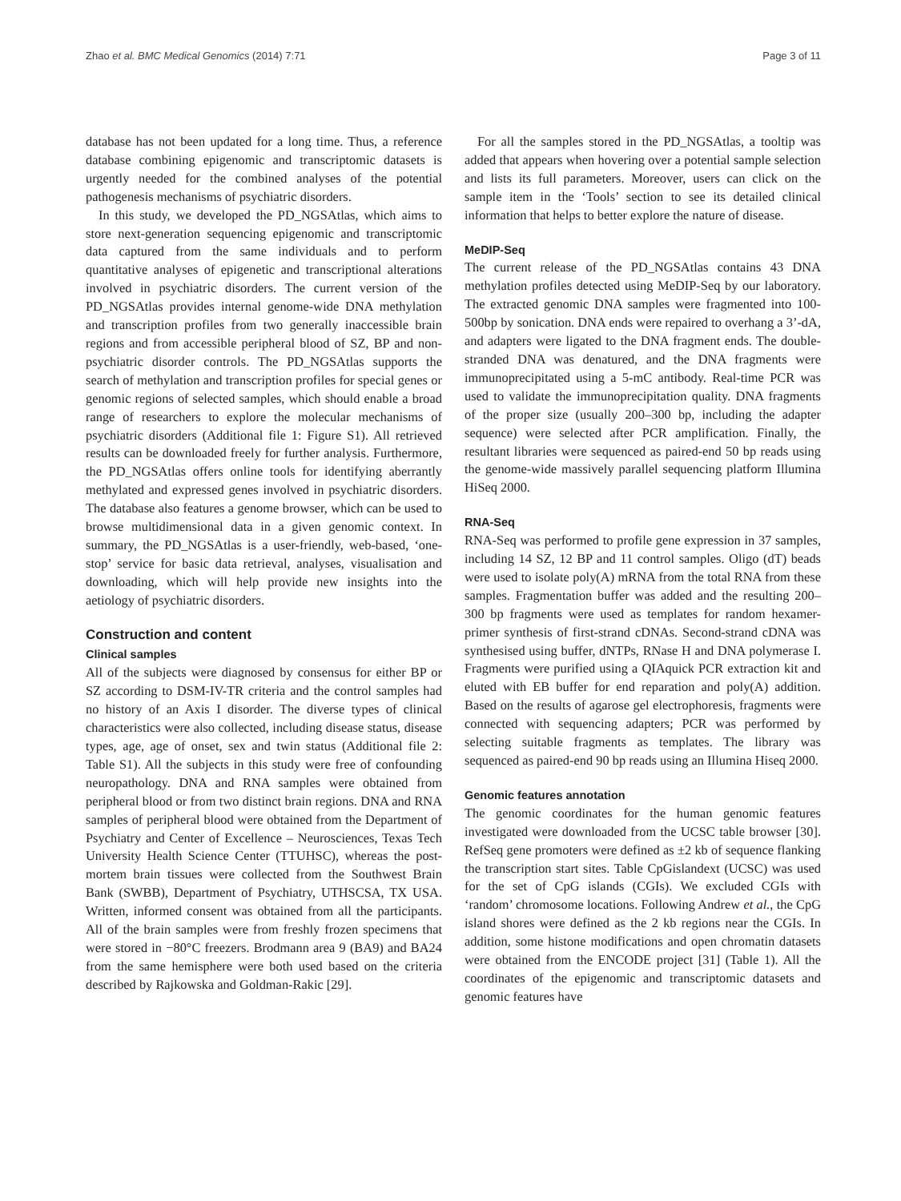Zhao et al. BMC Medical Genomics (2014) 7:71 Page 3 of 11
database has not been updated for a long time. Thus, a reference database combining epigenomic and transcriptomic datasets is urgently needed for the combined analyses of the potential pathogenesis mechanisms of psychiatric disorders.
In this study, we developed the PD_NGSAtlas, which aims to store next-generation sequencing epigenomic and transcriptomic data captured from the same individuals and to perform quantitative analyses of epigenetic and transcriptional alterations involved in psychiatric disorders. The current version of the PD_NGSAtlas provides internal genome-wide DNA methylation and transcription profiles from two generally inaccessible brain regions and from accessible peripheral blood of SZ, BP and non-psychiatric disorder controls. The PD_NGSAtlas supports the search of methylation and transcription profiles for special genes or genomic regions of selected samples, which should enable a broad range of researchers to explore the molecular mechanisms of psychiatric disorders (Additional file 1: Figure S1). All retrieved results can be downloaded freely for further analysis. Furthermore, the PD_NGSAtlas offers online tools for identifying aberrantly methylated and expressed genes involved in psychiatric disorders. The database also features a genome browser, which can be used to browse multidimensional data in a given genomic context. In summary, the PD_NGSAtlas is a user-friendly, web-based, ‘one-stop’ service for basic data retrieval, analyses, visualisation and downloading, which will help provide new insights into the aetiology of psychiatric disorders.
Construction and content
Clinical samples
All of the subjects were diagnosed by consensus for either BP or SZ according to DSM-IV-TR criteria and the control samples had no history of an Axis I disorder. The diverse types of clinical characteristics were also collected, including disease status, disease types, age, age of onset, sex and twin status (Additional file 2: Table S1). All the subjects in this study were free of confounding neuropathology. DNA and RNA samples were obtained from peripheral blood or from two distinct brain regions. DNA and RNA samples of peripheral blood were obtained from the Department of Psychiatry and Center of Excellence – Neurosciences, Texas Tech University Health Science Center (TTUHSC), whereas the post-mortem brain tissues were collected from the Southwest Brain Bank (SWBB), Department of Psychiatry, UTHSCSA, TX USA. Written, informed consent was obtained from all the participants. All of the brain samples were from freshly frozen specimens that were stored in −80°C freezers. Brodmann area 9 (BA9) and BA24 from the same hemisphere were both used based on the criteria described by Rajkowska and Goldman-Rakic [29].
For all the samples stored in the PD_NGSAtlas, a tooltip was added that appears when hovering over a potential sample selection and lists its full parameters. Moreover, users can click on the sample item in the ‘Tools’ section to see its detailed clinical information that helps to better explore the nature of disease.
MeDIP-Seq
The current release of the PD_NGSAtlas contains 43 DNA methylation profiles detected using MeDIP-Seq by our laboratory. The extracted genomic DNA samples were fragmented into 100-500bp by sonication. DNA ends were repaired to overhang a 3’-dA, and adapters were ligated to the DNA fragment ends. The double-stranded DNA was denatured, and the DNA fragments were immunoprecipitated using a 5-mC antibody. Real-time PCR was used to validate the immunoprecipitation quality. DNA fragments of the proper size (usually 200–300 bp, including the adapter sequence) were selected after PCR amplification. Finally, the resultant libraries were sequenced as paired-end 50 bp reads using the genome-wide massively parallel sequencing platform Illumina HiSeq 2000.
RNA-Seq
RNA-Seq was performed to profile gene expression in 37 samples, including 14 SZ, 12 BP and 11 control samples. Oligo (dT) beads were used to isolate poly(A) mRNA from the total RNA from these samples. Fragmentation buffer was added and the resulting 200–300 bp fragments were used as templates for random hexamer-primer synthesis of first-strand cDNAs. Second-strand cDNA was synthesised using buffer, dNTPs, RNase H and DNA polymerase I. Fragments were purified using a QIAquick PCR extraction kit and eluted with EB buffer for end reparation and poly(A) addition. Based on the results of agarose gel electrophoresis, fragments were connected with sequencing adapters; PCR was performed by selecting suitable fragments as templates. The library was sequenced as paired-end 90 bp reads using an Illumina Hiseq 2000.
Genomic features annotation
The genomic coordinates for the human genomic features investigated were downloaded from the UCSC table browser [30]. RefSeq gene promoters were defined as ±2 kb of sequence flanking the transcription start sites. Table CpGislandext (UCSC) was used for the set of CpG islands (CGIs). We excluded CGIs with ‘random’ chromosome locations. Following Andrew et al., the CpG island shores were defined as the 2 kb regions near the CGIs. In addition, some histone modifications and open chromatin datasets were obtained from the ENCODE project [31] (Table 1). All the coordinates of the epigenomic and transcriptomic datasets and genomic features have